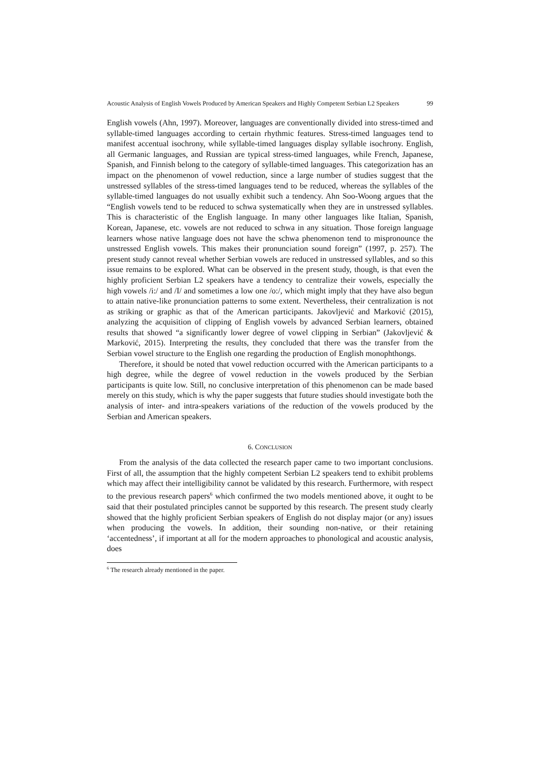Acoustic Analysis of English Vowels Produced by American Speakers and Highly Competent Serbian L2 Speakers 99
English vowels (Ahn, 1997). Moreover, languages are conventionally divided into stress-timed and syllable-timed languages according to certain rhythmic features. Stress-timed languages tend to manifest accentual isochrony, while syllable-timed languages display syllable isochrony. English, all Germanic languages, and Russian are typical stress-timed languages, while French, Japanese, Spanish, and Finnish belong to the category of syllable-timed languages. This categorization has an impact on the phenomenon of vowel reduction, since a large number of studies suggest that the unstressed syllables of the stress-timed languages tend to be reduced, whereas the syllables of the syllable-timed languages do not usually exhibit such a tendency. Ahn Soo-Woong argues that the “English vowels tend to be reduced to schwa systematically when they are in unstressed syllables. This is characteristic of the English language. In many other languages like Italian, Spanish, Korean, Japanese, etc. vowels are not reduced to schwa in any situation. Those foreign language learners whose native language does not have the schwa phenomenon tend to mispronounce the unstressed English vowels. This makes their pronunciation sound foreign” (1997, p. 257). The present study cannot reveal whether Serbian vowels are reduced in unstressed syllables, and so this issue remains to be explored. What can be observed in the present study, though, is that even the highly proficient Serbian L2 speakers have a tendency to centralize their vowels, especially the high vowels /i:/ and /I/ and sometimes a low one /o:/, which might imply that they have also begun to attain native-like pronunciation patterns to some extent. Nevertheless, their centralization is not as striking or graphic as that of the American participants. Jakovljević and Marković (2015), analyzing the acquisition of clipping of English vowels by advanced Serbian learners, obtained results that showed “a significantly lower degree of vowel clipping in Serbian” (Jakovljević & Marković, 2015). Interpreting the results, they concluded that there was the transfer from the Serbian vowel structure to the English one regarding the production of English monophthongs.
Therefore, it should be noted that vowel reduction occurred with the American participants to a high degree, while the degree of vowel reduction in the vowels produced by the Serbian participants is quite low. Still, no conclusive interpretation of this phenomenon can be made based merely on this study, which is why the paper suggests that future studies should investigate both the analysis of inter- and intra-speakers variations of the reduction of the vowels produced by the Serbian and American speakers.
6. CONCLUSION
From the analysis of the data collected the research paper came to two important conclusions. First of all, the assumption that the highly competent Serbian L2 speakers tend to exhibit problems which may affect their intelligibility cannot be validated by this research. Furthermore, with respect to the previous research papers<sup>6</sup> which confirmed the two models mentioned above, it ought to be said that their postulated principles cannot be supported by this research. The present study clearly showed that the highly proficient Serbian speakers of English do not display major (or any) issues when producing the vowels. In addition, their sounding non-native, or their retaining ‘accentedness’, if important at all for the modern approaches to phonological and acoustic analysis, does
<sup>6</sup> The research already mentioned in the paper.